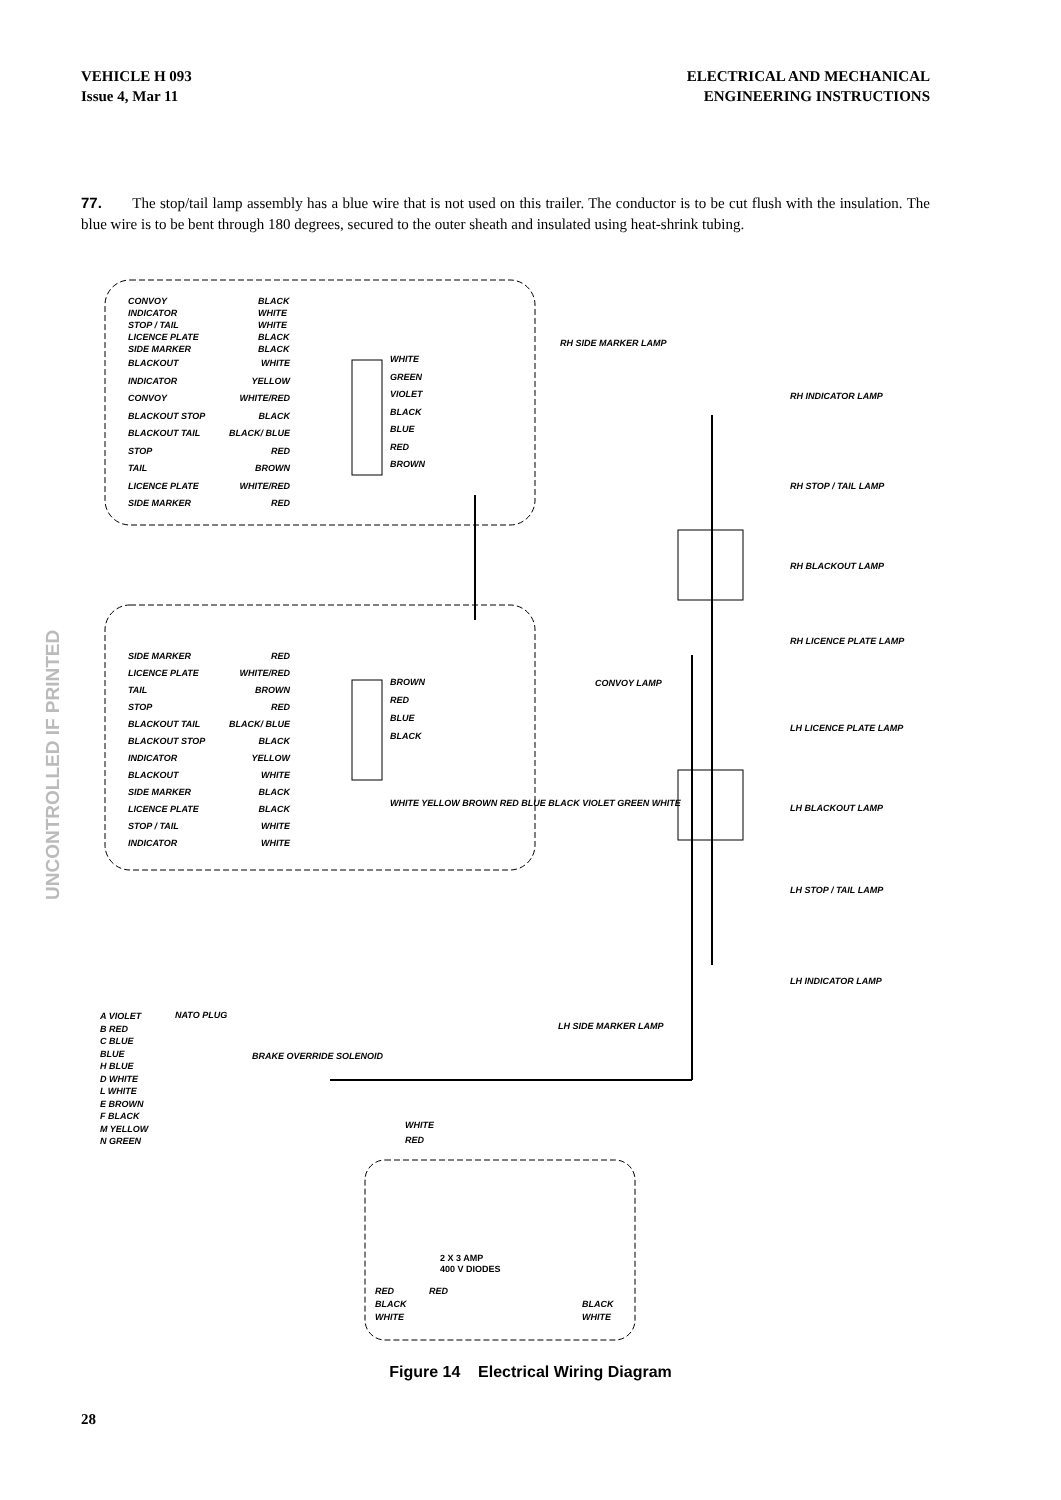UNCONTROLLED IF PRINTED
VEHICLE H 093
Issue 4, Mar 11
ELECTRICAL AND MECHANICAL
ENGINEERING INSTRUCTIONS
77. The stop/tail lamp assembly has a blue wire that is not used on this trailer. The conductor is to be cut flush with the insulation. The blue wire is to be bent through 180 degrees, secured to the outer sheath and insulated using heat-shrink tubing.
CONVOY
INDICATOR
STOP / TAIL
LICENCE PLATE
SIDE MARKER
BLACK
WHITE
WHITE
BLACK
BLACK
BLACKOUT
INDICATOR
CONVOY
BLACKOUT STOP
BLACKOUT TAIL
STOP
TAIL
LICENCE PLATE
SIDE MARKER
WHITE
YELLOW
WHITE/RED
BLACK
BLACK/ BLUE
RED
BROWN
WHITE/RED
RED
WHITE
GREEN
VIOLET
BLACK
BLUE
RED
BROWN
RH SIDE MARKER LAMP
RH INDICATOR LAMP
RH STOP / TAIL LAMP
RH BLACKOUT LAMP
RH LICENCE PLATE LAMP
CONVOY LAMP
SIDE MARKER
LICENCE PLATE
TAIL
STOP
BLACKOUT TAIL
BLACKOUT STOP
INDICATOR
BLACKOUT
SIDE MARKER
LICENCE PLATE
STOP / TAIL
INDICATOR
RED
WHITE/RED
BROWN
RED
BLACK/ BLUE
BLACK
YELLOW
WHITE
BLACK
BLACK
WHITE
WHITE
BROWN
RED
BLUE
BLACK
WHITE YELLOW BROWN RED BLUE BLACK VIOLET GREEN WHITE
LH LICENCE PLATE LAMP
LH BLACKOUT LAMP
LH STOP / TAIL LAMP
LH INDICATOR LAMP
LH SIDE MARKER LAMP
NATO PLUG
A VIOLET
B RED
C BLUE
BLUE
H BLUE
D WHITE
L WHITE
E BROWN
F BLACK
M YELLOW
N GREEN
BRAKE OVERRIDE SOLENOID
WHITE
RED
2 X 3 AMP
400 V DIODES
RED RED
BLACK
WHITE
BLACK
WHITE
Figure 14 Electrical Wiring Diagram
28